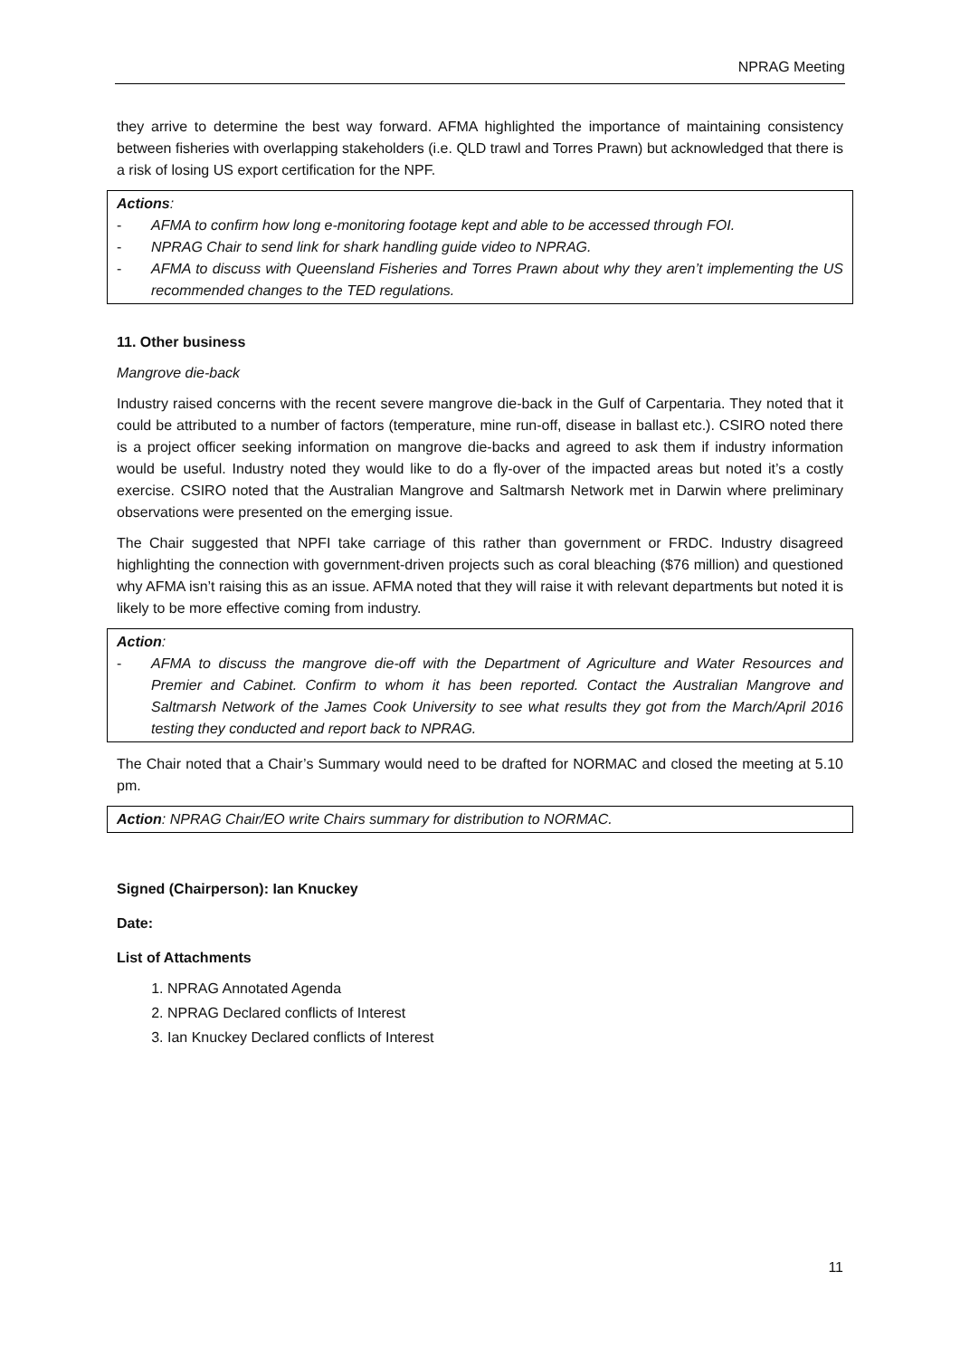NPRAG Meeting
they arrive to determine the best way forward. AFMA highlighted the importance of maintaining consistency between fisheries with overlapping stakeholders (i.e. QLD trawl and Torres Prawn) but acknowledged that there is a risk of losing US export certification for the NPF.
Actions:
- AFMA to confirm how long e-monitoring footage kept and able to be accessed through FOI.
- NPRAG Chair to send link for shark handling guide video to NPRAG.
- AFMA to discuss with Queensland Fisheries and Torres Prawn about why they aren’t implementing the US recommended changes to the TED regulations.
11. Other business
Mangrove die-back
Industry raised concerns with the recent severe mangrove die-back in the Gulf of Carpentaria. They noted that it could be attributed to a number of factors (temperature, mine run-off, disease in ballast etc.). CSIRO noted there is a project officer seeking information on mangrove die-backs and agreed to ask them if industry information would be useful. Industry noted they would like to do a fly-over of the impacted areas but noted it’s a costly exercise. CSIRO noted that the Australian Mangrove and Saltmarsh Network met in Darwin where preliminary observations were presented on the emerging issue.
The Chair suggested that NPFI take carriage of this rather than government or FRDC. Industry disagreed highlighting the connection with government-driven projects such as coral bleaching ($76 million) and questioned why AFMA isn’t raising this as an issue. AFMA noted that they will raise it with relevant departments but noted it is likely to be more effective coming from industry.
Action:
- AFMA to discuss the mangrove die-off with the Department of Agriculture and Water Resources and Premier and Cabinet. Confirm to whom it has been reported. Contact the Australian Mangrove and Saltmarsh Network of the James Cook University to see what results they got from the March/April 2016 testing they conducted and report back to NPRAG.
The Chair noted that a Chair’s Summary would need to be drafted for NORMAC and closed the meeting at 5.10 pm.
Action: NPRAG Chair/EO write Chairs summary for distribution to NORMAC.
Signed (Chairperson): Ian Knuckey
Date:
List of Attachments
1. NPRAG Annotated Agenda
2. NPRAG Declared conflicts of Interest
3. Ian Knuckey Declared conflicts of Interest
11